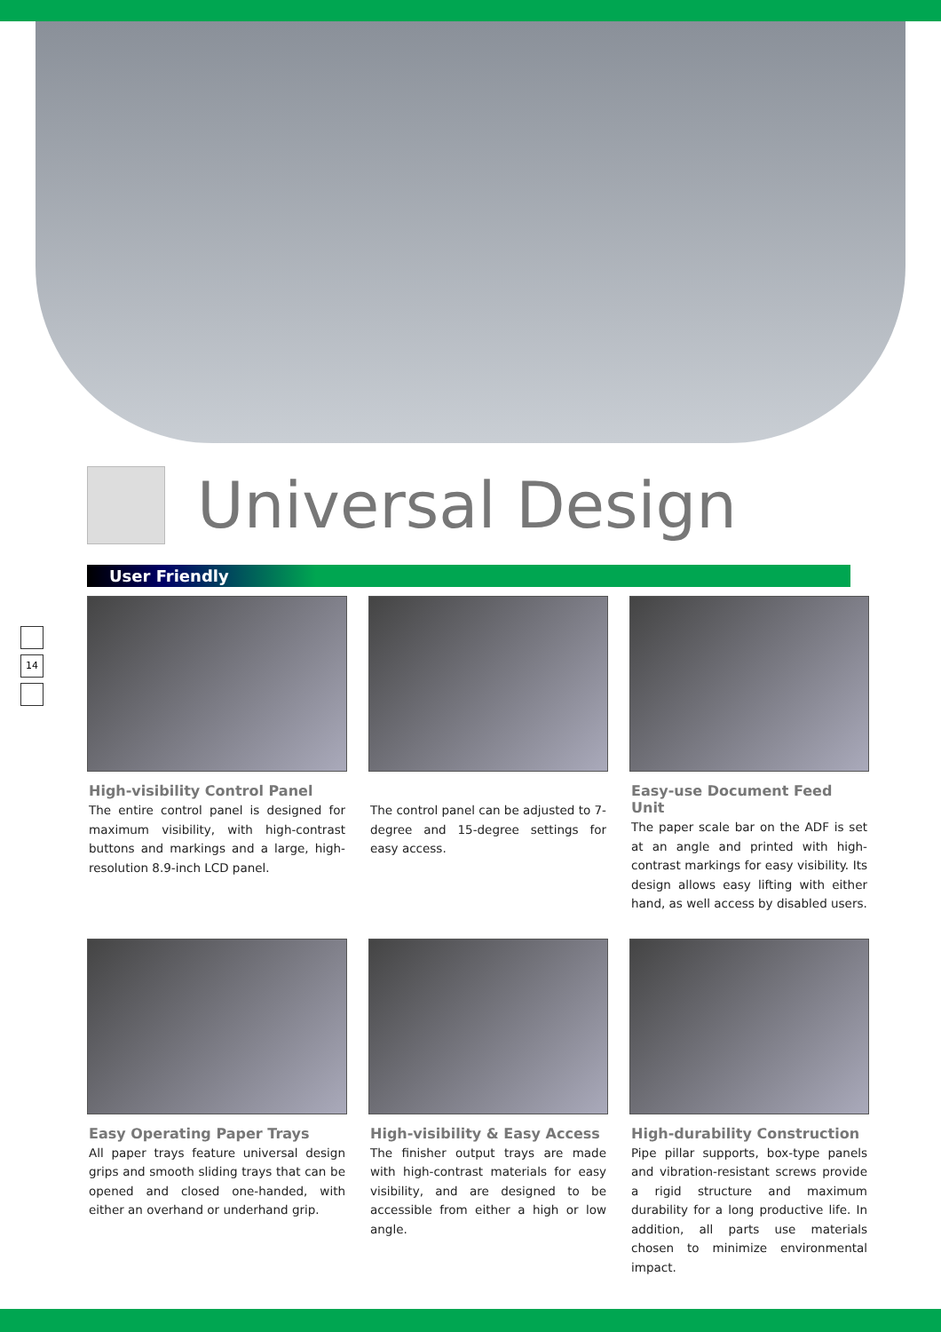Universal Design
User Friendly
High-visibility Control Panel
The entire control panel is designed for maximum visibility, with high-contrast buttons and markings and a large, high-resolution 8.9-inch LCD panel.
The control panel can be adjusted to 7-degree and 15-degree settings for easy access.
Easy-use Document Feed Unit
The paper scale bar on the ADF is set at an angle and printed with high-contrast markings for easy visibility. Its design allows easy lifting with either hand, as well access by disabled users.
Easy Operating Paper Trays
All paper trays feature universal design grips and smooth sliding trays that can be opened and closed one-handed, with either an overhand or underhand grip.
High-visibility & Easy Access
The finisher output trays are made with high-contrast materials for easy visibility, and are designed to be accessible from either a high or low angle.
High-durability Construction
Pipe pillar supports, box-type panels and vibration-resistant screws provide a rigid structure and maximum durability for a long productive life. In addition, all parts use materials chosen to minimize environmental impact.
14